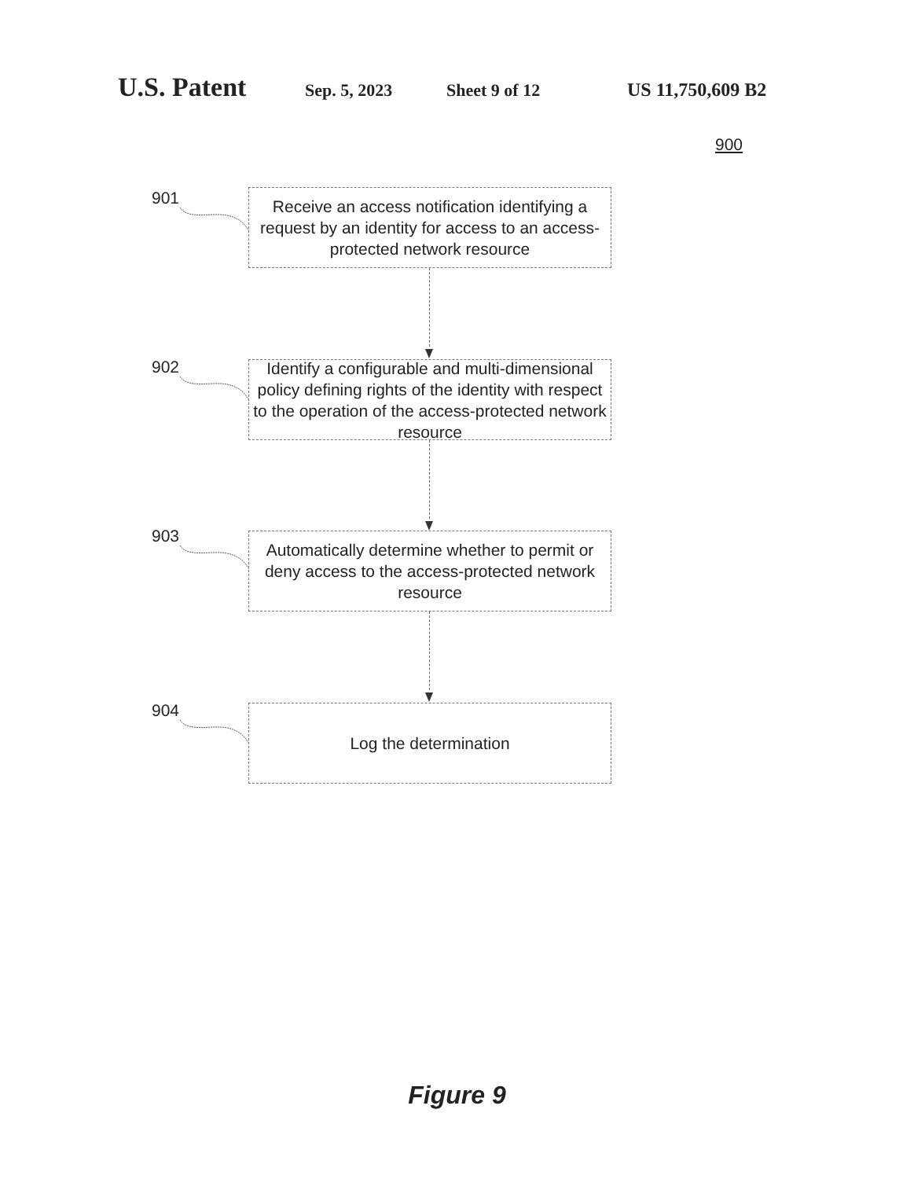U.S. Patent Sep. 5, 2023 Sheet 9 of 12 US 11,750,609 B2
900
901
Receive an access notification identifying a request by an identity for access to an access-protected network resource
902
Identify a configurable and multi-dimensional policy defining rights of the identity with respect to the operation of the access-protected network resource
903
Automatically determine whether to permit or deny access to the access-protected network resource
904 Log the determination
Figure 9